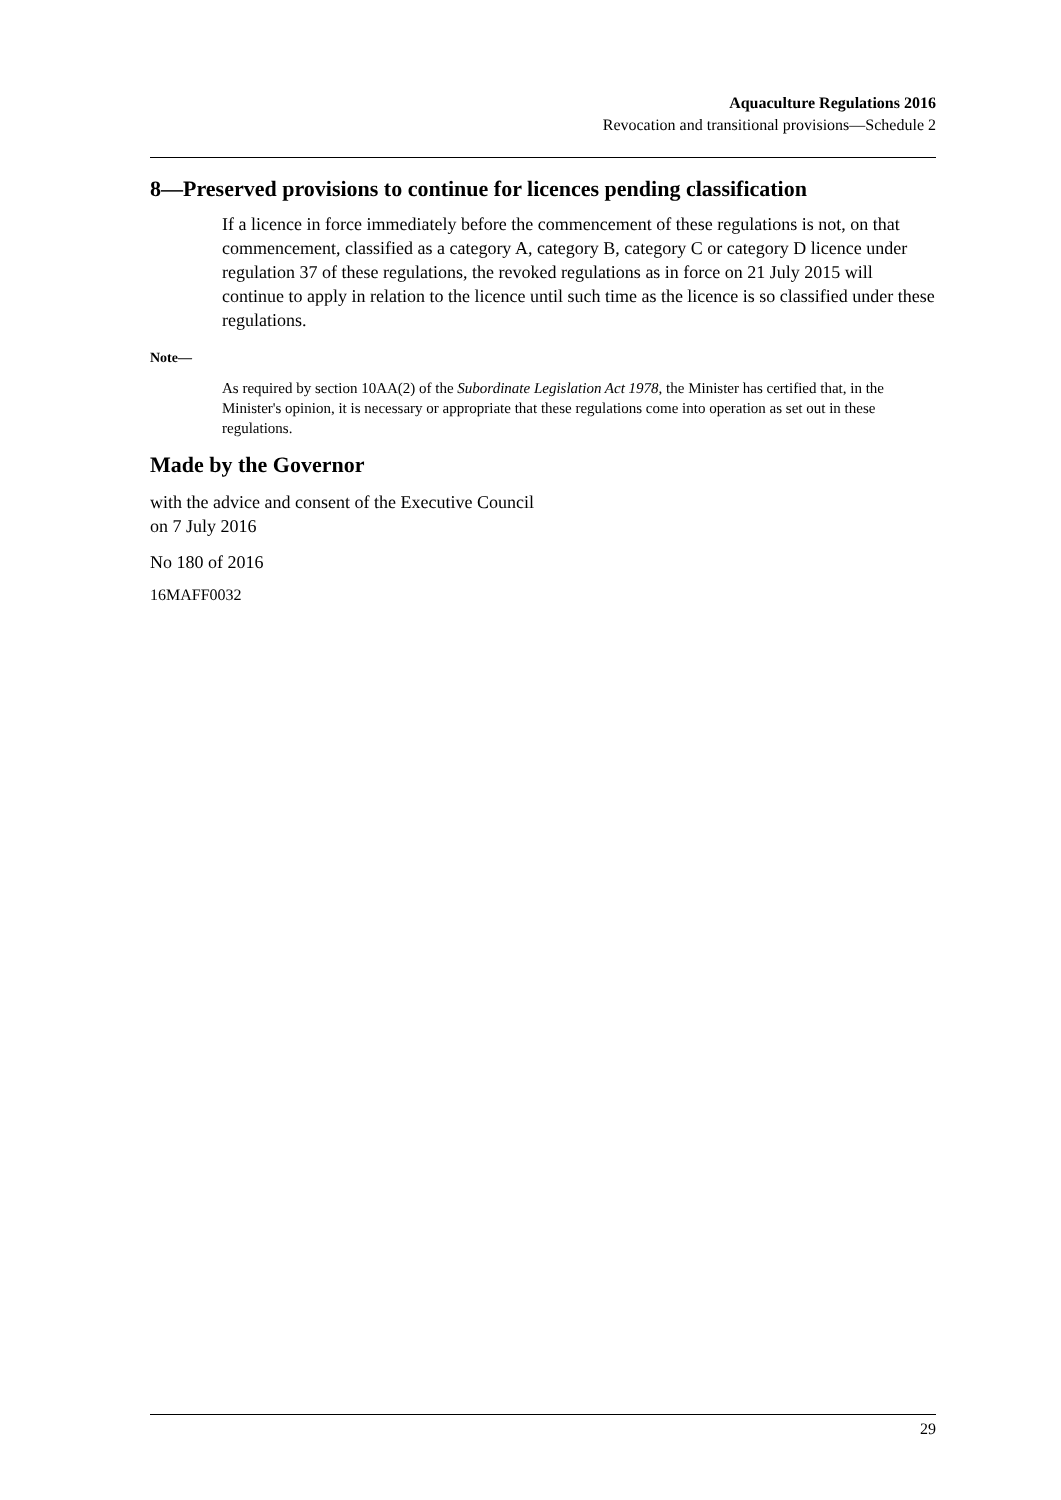Aquaculture Regulations 2016
Revocation and transitional provisions—Schedule 2
8—Preserved provisions to continue for licences pending classification
If a licence in force immediately before the commencement of these regulations is not, on that commencement, classified as a category A, category B, category C or category D licence under regulation 37 of these regulations, the revoked regulations as in force on 21 July 2015 will continue to apply in relation to the licence until such time as the licence is so classified under these regulations.
Note—
As required by section 10AA(2) of the Subordinate Legislation Act 1978, the Minister has certified that, in the Minister's opinion, it is necessary or appropriate that these regulations come into operation as set out in these regulations.
Made by the Governor
with the advice and consent of the Executive Council
on 7 July 2016
No 180 of 2016
16MAFF0032
29